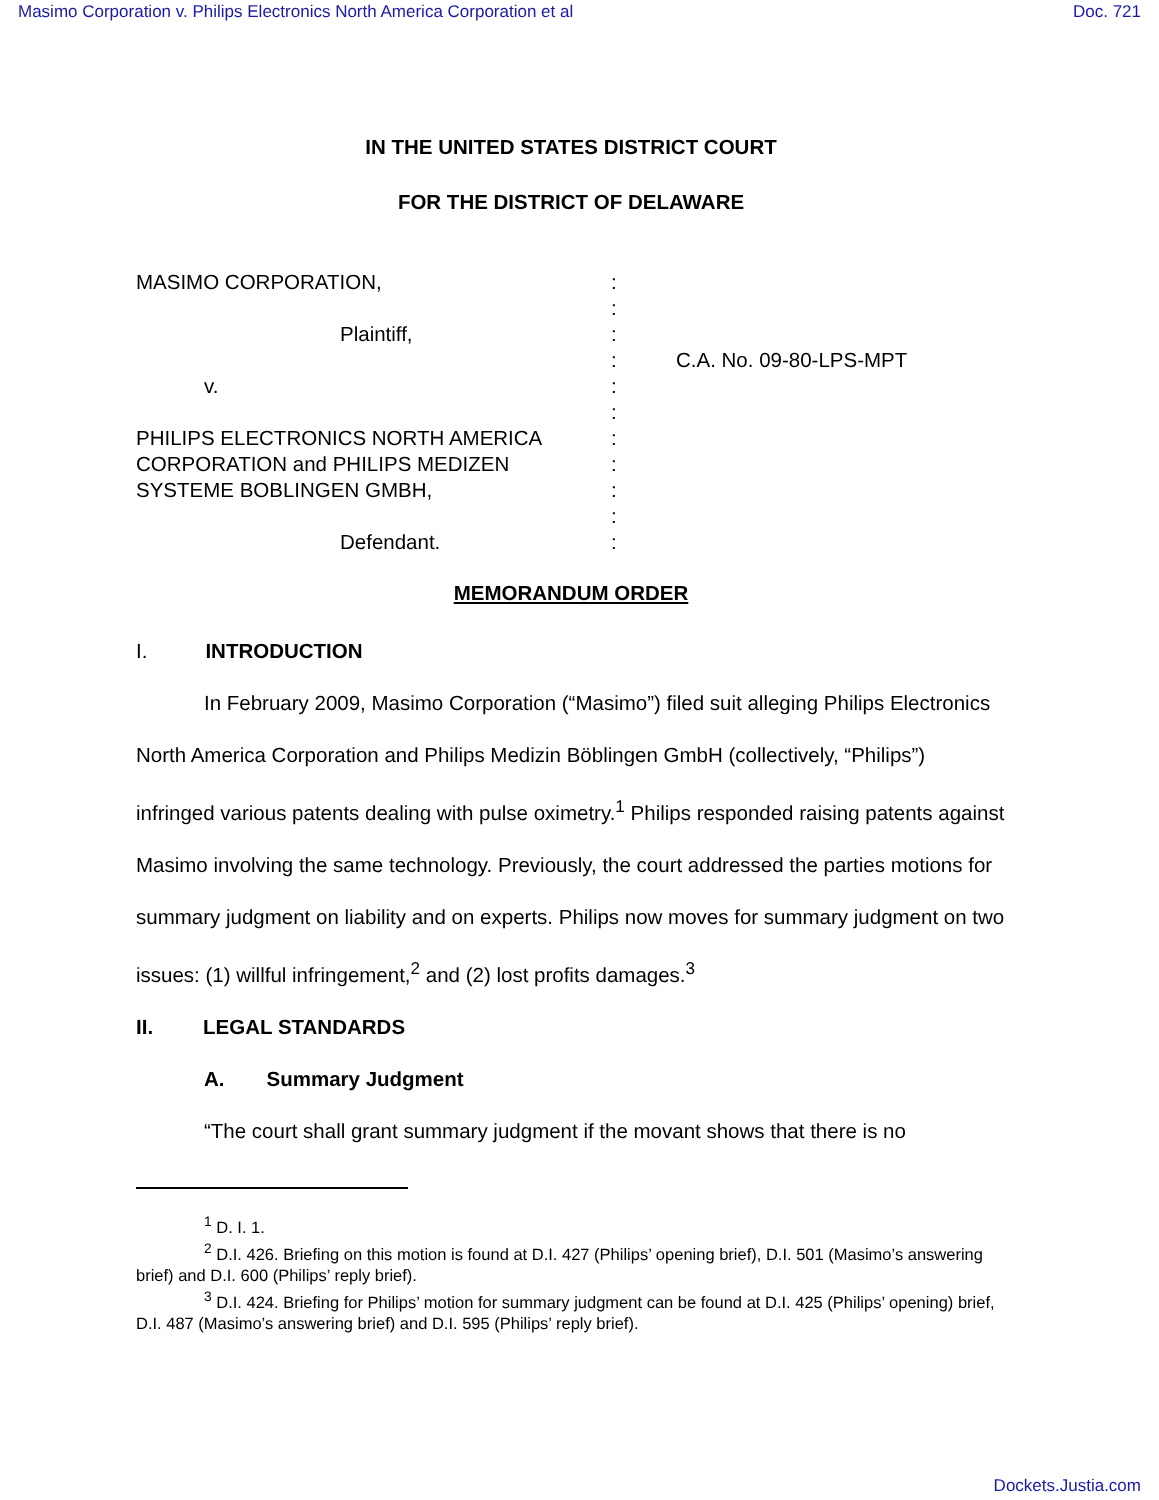Masimo Corporation v. Philips Electronics North America Corporation et al Doc. 721
IN THE UNITED STATES DISTRICT COURT
FOR THE DISTRICT OF DELAWARE
MASIMO CORPORATION,
Plaintiff,
v.
PHILIPS ELECTRONICS NORTH AMERICA CORPORATION and PHILIPS MEDIZEN SYSTEME BOBLINGEN GMBH,
Defendant.
:
:
:
:
:
:
:
:
:
:
:
C.A. No. 09-80-LPS-MPT
MEMORANDUM ORDER
I. INTRODUCTION
In February 2009, Masimo Corporation (“Masimo”) filed suit alleging Philips Electronics North America Corporation and Philips Medizin Böblingen GmbH (collectively, “Philips”) infringed various patents dealing with pulse oximetry.<sup>1</sup> Philips responded raising patents against Masimo involving the same technology. Previously, the court addressed the parties motions for summary judgment on liability and on experts. Philips now moves for summary judgment on two issues: (1) willful infringement,<sup>2</sup> and (2) lost profits damages.<sup>3</sup>
II. LEGAL STANDARDS
A. Summary Judgment
“The court shall grant summary judgment if the movant shows that there is no
<sup>1</sup> D. I. 1.
<sup>2</sup> D.I. 426. Briefing on this motion is found at D.I. 427 (Philips’ opening brief), D.I. 501 (Masimo’s answering brief) and D.I. 600 (Philips’ reply brief).
<sup>3</sup> D.I. 424. Briefing for Philips’ motion for summary judgment can be found at D.I. 425 (Philips’ opening) brief, D.I. 487 (Masimo’s answering brief) and D.I. 595 (Philips’ reply brief).
Dockets.Justia.com